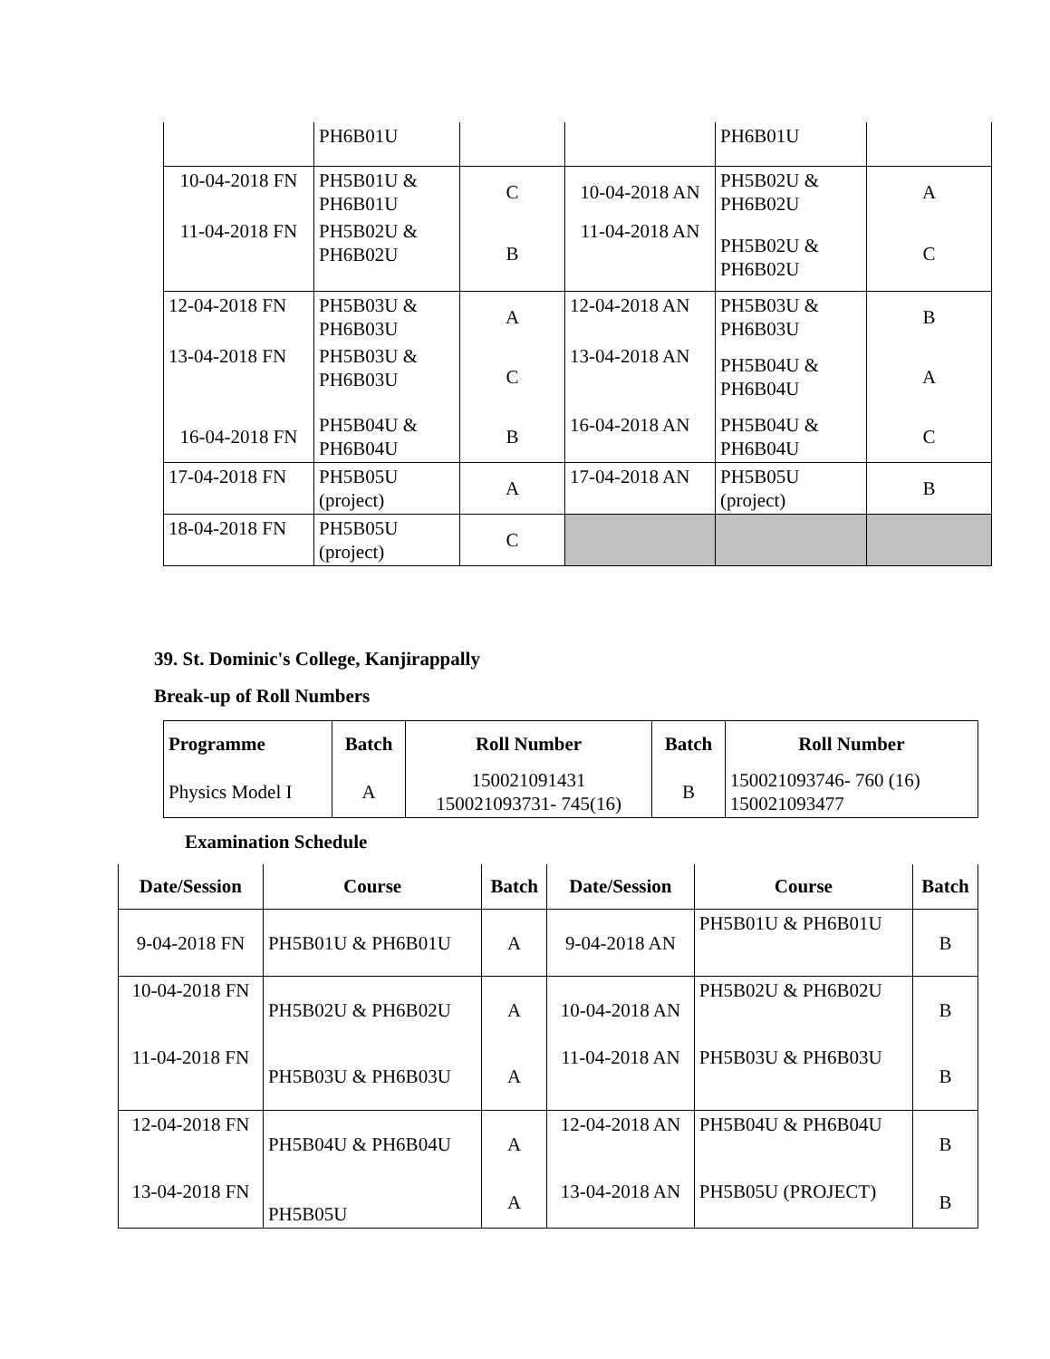| | PH6B01U | | | PH6B01U | |
| 10-04-2018 FN | PH5B01U & PH6B01U | C | 10-04-2018 AN | PH5B02U & PH6B02U | A |
| 11-04-2018 FN | PH5B02U & PH6B02U | B | 11-04-2018 AN | PH5B02U & PH6B02U | C |
| 12-04-2018 FN | PH5B03U & PH6B03U | A | 12-04-2018 AN | PH5B03U & PH6B03U | B |
| 13-04-2018 FN | PH5B03U & PH6B03U | C | 13-04-2018 AN | PH5B04U & PH6B04U | A |
| 16-04-2018 FN | PH5B04U & PH6B04U | B | 16-04-2018 AN | PH5B04U & PH6B04U | C |
| 17-04-2018 FN | PH5B05U (project) | A | 17-04-2018 AN | PH5B05U (project) | B |
| 18-04-2018 FN | PH5B05U (project) | C | | | |
39. St. Dominic's College, Kanjirappally
Break-up of Roll Numbers
| Programme | Batch | Roll Number | Batch | Roll Number |
| --- | --- | --- | --- | --- |
| Physics Model I | A | 150021091431 150021093731- 745(16) | B | 150021093746- 760 (16) 150021093477 |
Examination Schedule
| Date/Session | Course | Batch | Date/Session | Course | Batch |
| --- | --- | --- | --- | --- | --- |
| 9-04-2018 FN | PH5B01U & PH6B01U | A | 9-04-2018 AN | PH5B01U & PH6B01U | B |
| 10-04-2018 FN | PH5B02U & PH6B02U | A | 10-04-2018 AN | PH5B02U & PH6B02U | B |
| 11-04-2018 FN | PH5B03U & PH6B03U | A | 11-04-2018 AN | PH5B03U & PH6B03U | B |
| 12-04-2018 FN | PH5B04U & PH6B04U | A | 12-04-2018 AN | PH5B04U & PH6B04U | B |
| 13-04-2018 FN | PH5B05U | A | 13-04-2018 AN | PH5B05U (PROJECT) | B |